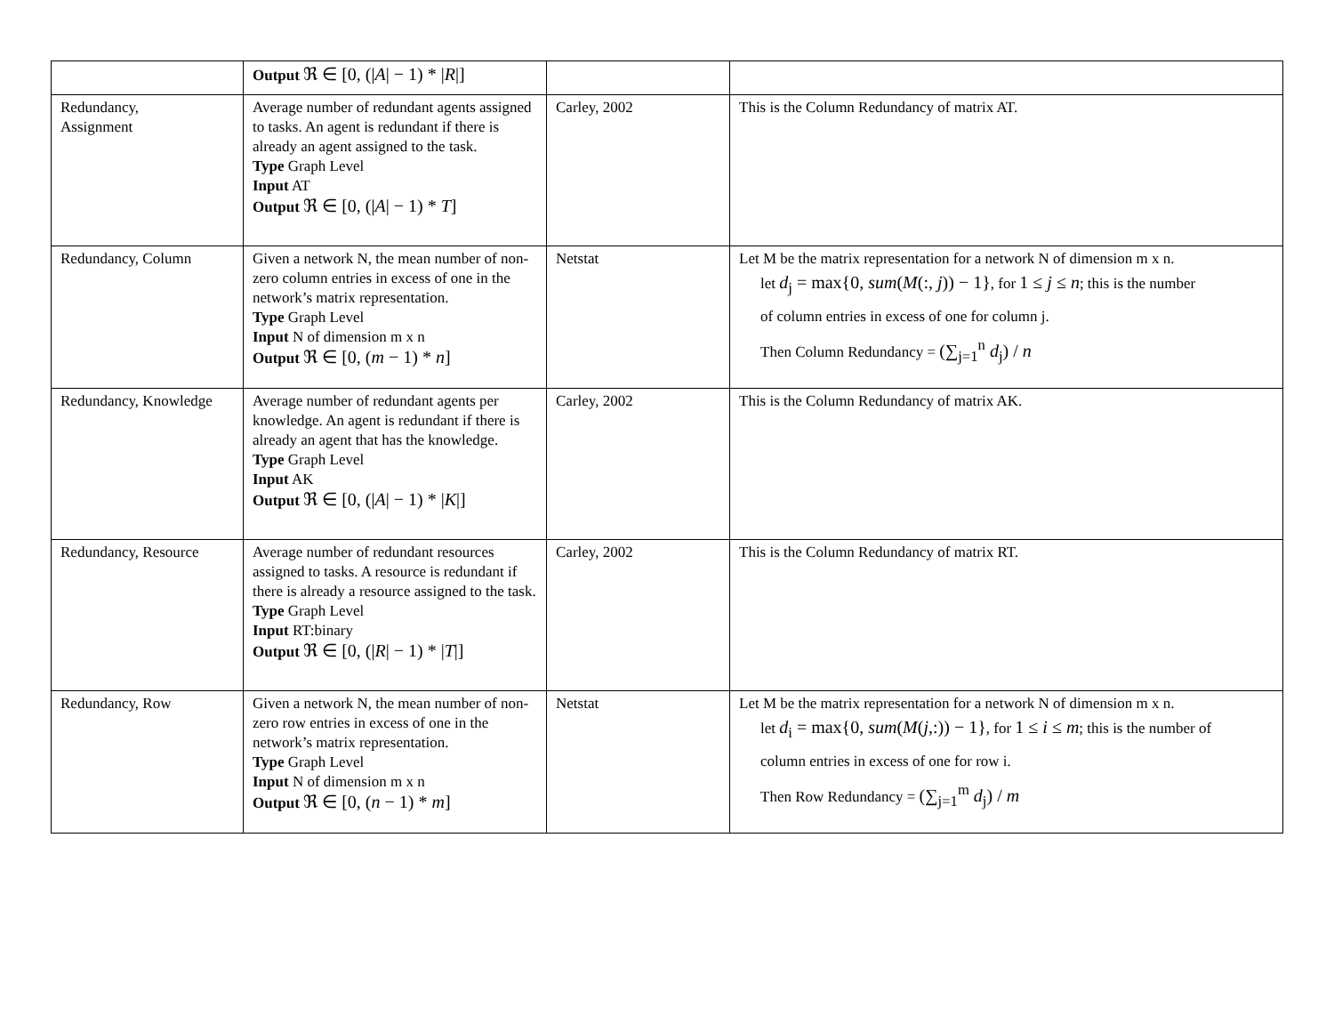| | Output ℜ ∈ [0, (/ A / − 1) * / R /] | | |
| Redundancy, Assignment | Average number of redundant agents assigned to tasks. An agent is redundant if there is already an agent assigned to the task. Type Graph Level Input AT Output ℜ ∈ [0, (/ A / − 1) * T ] | Carley, 2002 | This is the Column Redundancy of matrix AT. |
| Redundancy, Column | Given a network N, the mean number of non-zero column entries in excess of one in the network’s matrix representation. Type Graph Level Input N of dimension m x n Output ℜ ∈ [0, ( m − 1) * n ] | Netstat | Let M be the matrix representation for a network N of dimension m x n. let d<sub>j</sub> = max{0, sum ( M (:, j )) − 1} , for 1 ≤ j ≤ n ; this is the number of column entries in excess of one for column j. Then Column Redundancy = (∑<sub>j=1</sub><sup>n</sup> d<sub>j</sub>) / n |
| Redundancy, Knowledge | Average number of redundant agents per knowledge. An agent is redundant if there is already an agent that has the knowledge. Type Graph Level Input AK Output ℜ ∈ [0, (/ A / − 1) * / K /] | Carley, 2002 | This is the Column Redundancy of matrix AK. |
| Redundancy, Resource | Average number of redundant resources assigned to tasks. A resource is redundant if there is already a resource assigned to the task. Type Graph Level Input RT:binary Output ℜ ∈ [0, (/ R / − 1) * / T /] | Carley, 2002 | This is the Column Redundancy of matrix RT. |
| Redundancy, Row | Given a network N, the mean number of non-zero row entries in excess of one in the network’s matrix representation. Type Graph Level Input N of dimension m x n Output ℜ ∈ [0, ( n − 1) * m ] | Netstat | Let M be the matrix representation for a network N of dimension m x n. let d<sub>i</sub> = max{0, sum ( M ( j ,:)) − 1} , for 1 ≤ i ≤ m ; this is the number of column entries in excess of one for row i. Then Row Redundancy = (∑<sub>j=1</sub><sup>m</sup> d<sub>j</sub>) / m |